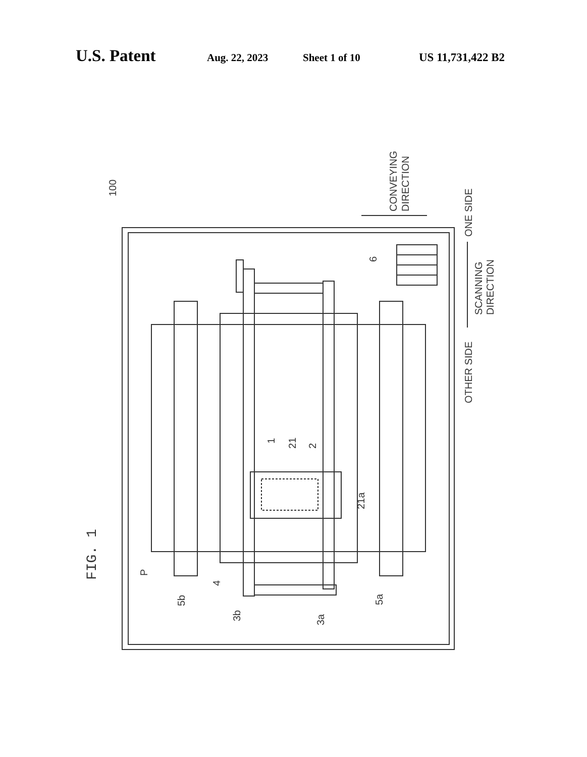U.S. Patent Aug. 22, 2023 Sheet 1 of 10 US 11,731,422 B2
FIG. 1
100
CONVEYING
DIRECTION
ONE SIDE
OTHER SIDE
SCANNING
DIRECTION
6
P
5b
4
3b
3a
5a
1
21
2
21a